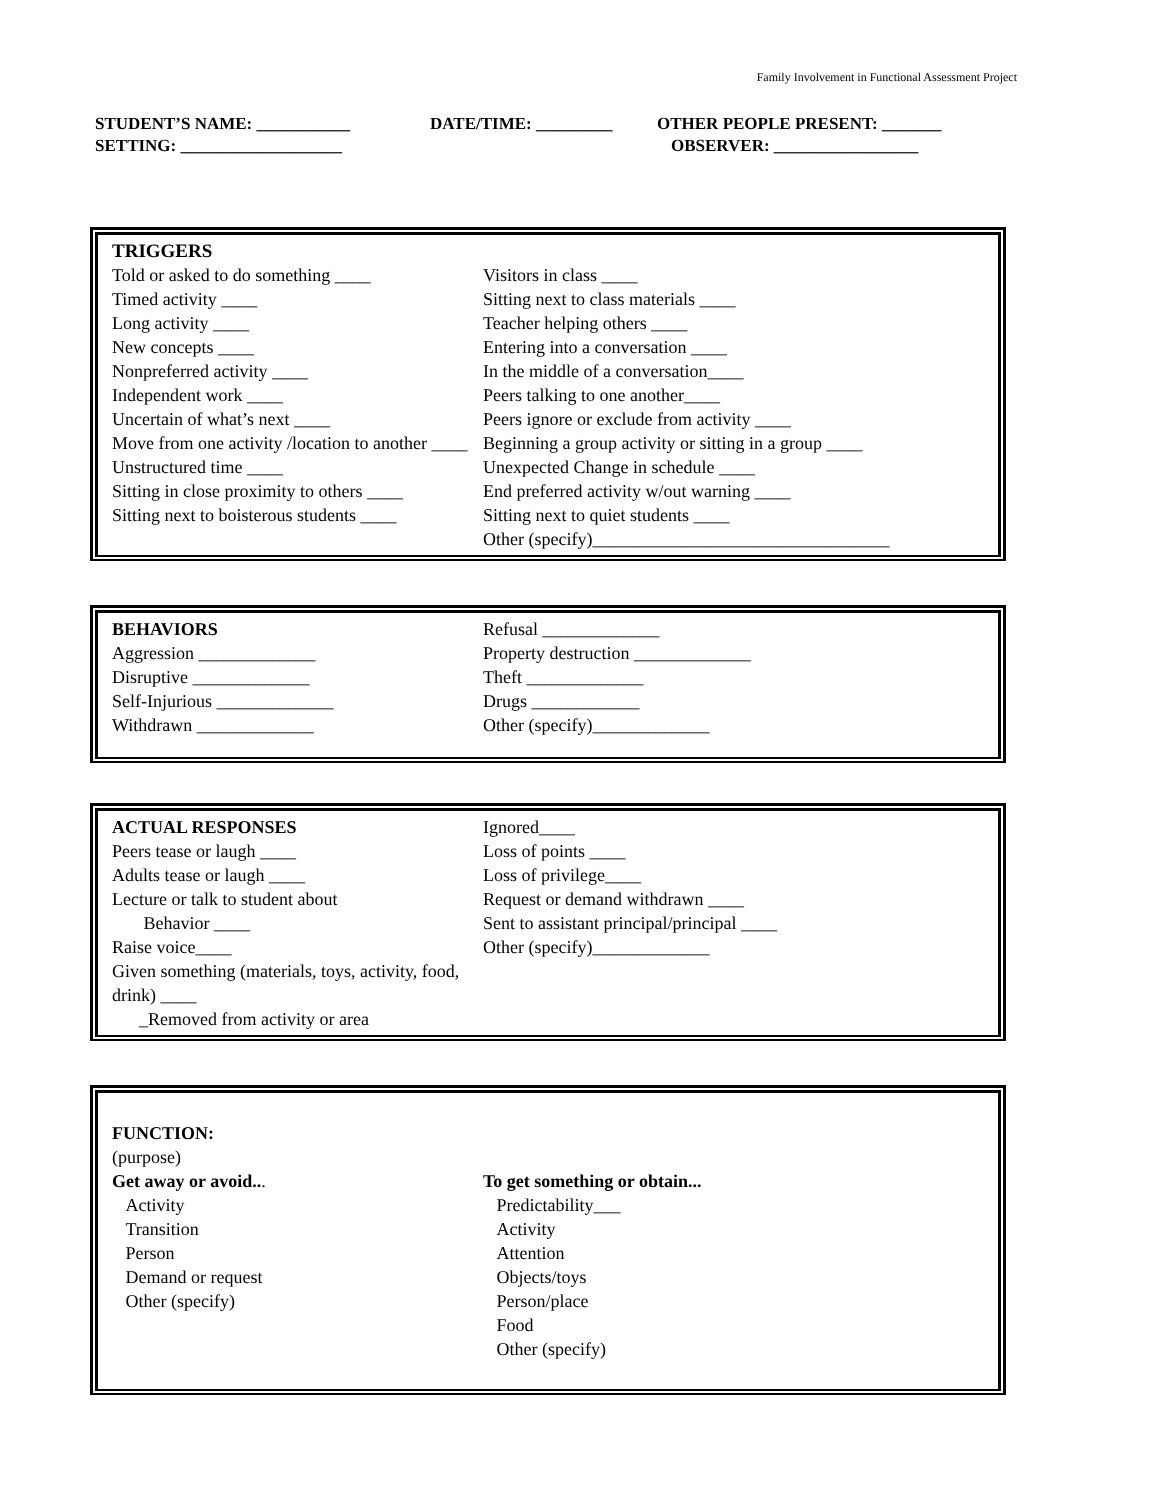Family Involvement in Functional Assessment Project
STUDENT’S NAME: ___________ DATE/TIME: _________ OTHER PEOPLE PRESENT: _______
SETTING: ___________________ OBSERVER: _________________
TRIGGERS
Told or asked to do something ____
Timed activity ____
Long activity ____
New concepts ____
Nonpreferred activity ____
Independent work ____
Uncertain of what’s next ____
Move from one activity /location to another ____
Unstructured time ____
Sitting in close proximity to others ____
Sitting next to boisterous students ____
Visitors in class ____
Sitting next to class materials ____
Teacher helping others ____
Entering into a conversation ____
In the middle of a conversation____
Peers talking to one another____
Peers ignore or exclude from activity ____
Beginning a group activity or sitting in a group ____
Unexpected Change in schedule ____
End preferred activity w/out warning ____
Sitting next to quiet students ____
Other (specify)_________________________________
BEHAVIORS
Aggression _____________
Disruptive _____________
Self-Injurious _____________
Withdrawn _____________
Refusal _____________
Property destruction _____________
Theft _____________
Drugs ____________
Other (specify)_____________
ACTUAL RESPONSES
Peers tease or laugh ____
Adults tease or laugh ____
Lecture or talk to student about
Behavior ____
Raise voice____
Given something (materials, toys, activity, food, drink) ____
_Removed from activity or area
Ignored____
Loss of points ____
Loss of privilege____
Request or demand withdrawn ____
Sent to assistant principal/principal ____
Other (specify)_____________
FUNCTION:
(purpose)
Get away or avoid...
Activity
Transition
Person
Demand or request
Other (specify)
To get something or obtain...
Predictability___
Activity
Attention
Objects/toys
Person/place
Food
Other (specify)